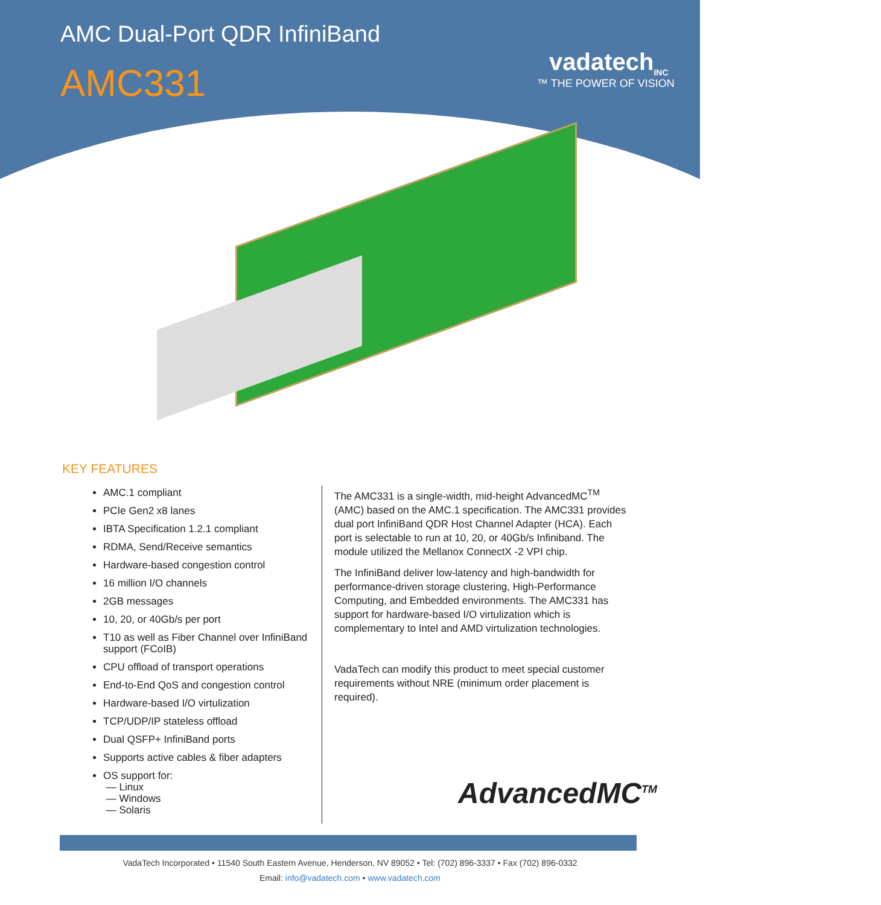AMC Dual-Port QDR InfiniBand
AMC331 vadatech<sub>INC</sub>
™ THE POWER OF VISION
KEY FEATURES
AMC.1 compliant
PCIe Gen2 x8 lanes
IBTA Specification 1.2.1 compliant
RDMA, Send/Receive semantics
Hardware-based congestion control
16 million I/O channels
2GB messages
10, 20, or 40Gb/s per port
T10 as well as Fiber Channel over InfiniBand support (FCoIB)
CPU offload of transport operations
End-to-End QoS and congestion control
Hardware-based I/O virtulization
TCP/UDP/IP stateless offload
Dual QSFP+ InfiniBand ports
Supports active cables & fiber adapters
OS support for:
— Linux
— Windows
— Solaris
The AMC331 is a single-width, mid-height AdvancedMC<sup>TM</sup> (AMC) based on the AMC.1 specification. The AMC331 provides dual port InfiniBand QDR Host Channel Adapter (HCA). Each port is selectable to run at 10, 20, or 40Gb/s Infiniband. The module utilized the Mellanox ConnectX -2 VPI chip.
The InfiniBand deliver low-latency and high-bandwidth for performance-driven storage clustering, High-Performance Computing, and Embedded environments. The AMC331 has support for hardware-based I/O virtulization which is complementary to Intel and AMD virtulization technologies.
VadaTech can modify this product to meet special customer requirements without NRE (minimum order placement is required).
AdvancedMC<sup>TM</sup>
VadaTech Incorporated • 11540 South Eastern Avenue, Henderson, NV 89052 • Tel: (702) 896-3337 • Fax (702) 896-0332
Email: info@vadatech.com • www.vadatech.com